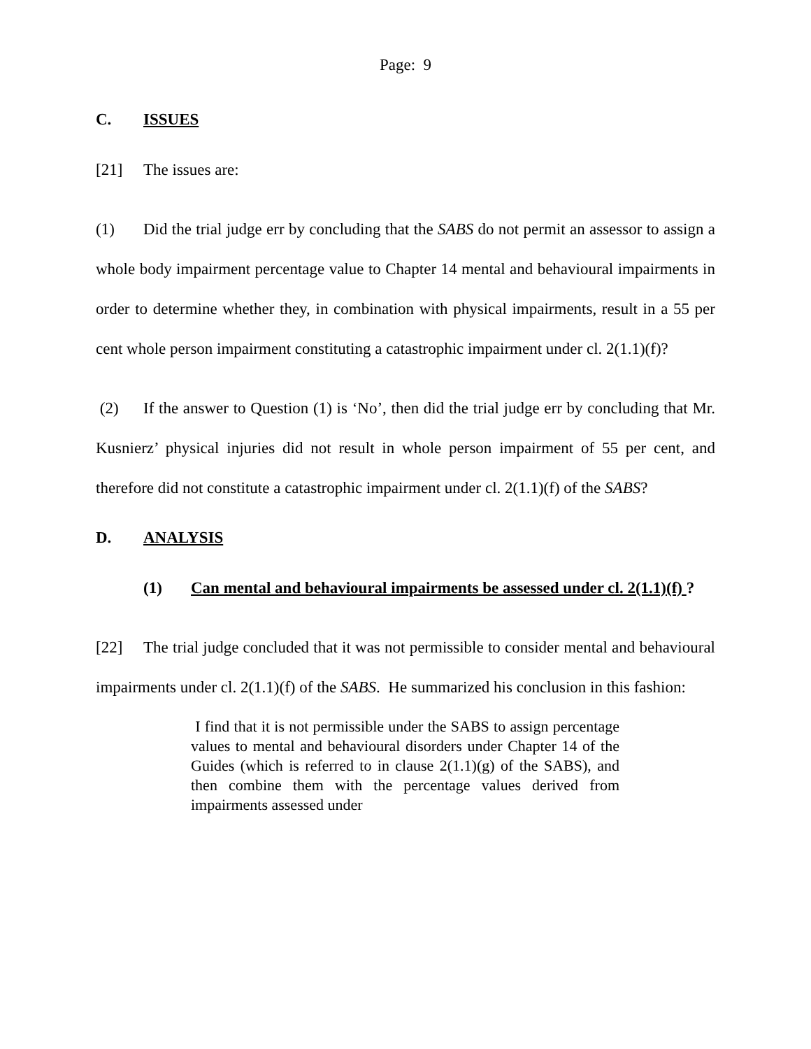Page: 9
C. ISSUES
[21] The issues are:
(1) Did the trial judge err by concluding that the SABS do not permit an assessor to assign a whole body impairment percentage value to Chapter 14 mental and behavioural impairments in order to determine whether they, in combination with physical impairments, result in a 55 per cent whole person impairment constituting a catastrophic impairment under cl. 2(1.1)(f)?
(2) If the answer to Question (1) is ‘No’, then did the trial judge err by concluding that Mr. Kusnierz’ physical injuries did not result in whole person impairment of 55 per cent, and therefore did not constitute a catastrophic impairment under cl. 2(1.1)(f) of the SABS?
D. ANALYSIS
(1) Can mental and behavioural impairments be assessed under cl. 2(1.1)(f) ?
[22] The trial judge concluded that it was not permissible to consider mental and behavioural impairments under cl. 2(1.1)(f) of the SABS. He summarized his conclusion in this fashion:
I find that it is not permissible under the SABS to assign percentage values to mental and behavioural disorders under Chapter 14 of the Guides (which is referred to in clause 2(1.1)(g) of the SABS), and then combine them with the percentage values derived from impairments assessed under